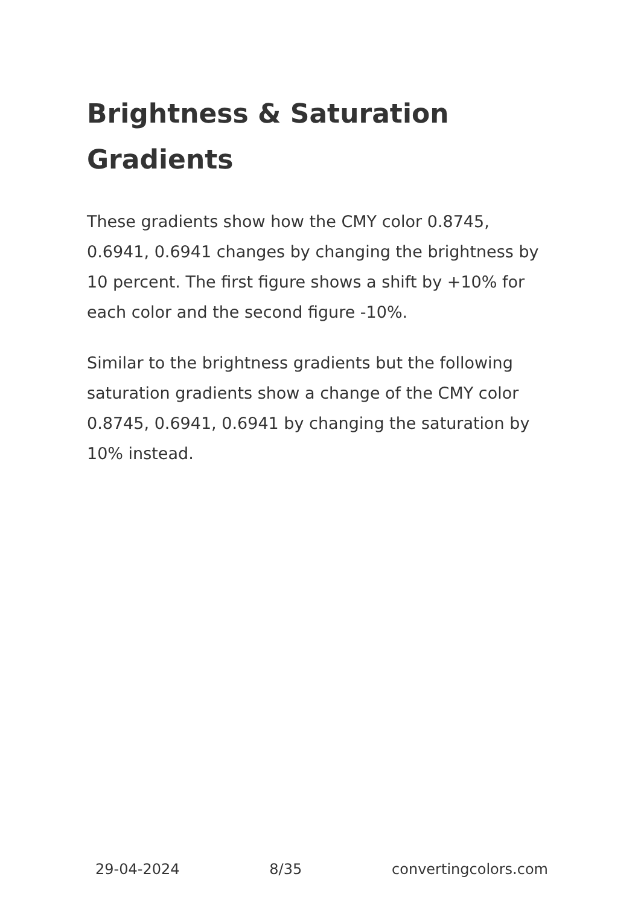Brightness & Saturation Gradients
These gradients show how the CMY color 0.8745, 0.6941, 0.6941 changes by changing the brightness by 10 percent. The first figure shows a shift by +10% for each color and the second figure -10%.
Similar to the brightness gradients but the following saturation gradients show a change of the CMY color 0.8745, 0.6941, 0.6941 by changing the saturation by 10% instead.
29-04-2024 8/35 convertingcolors.com